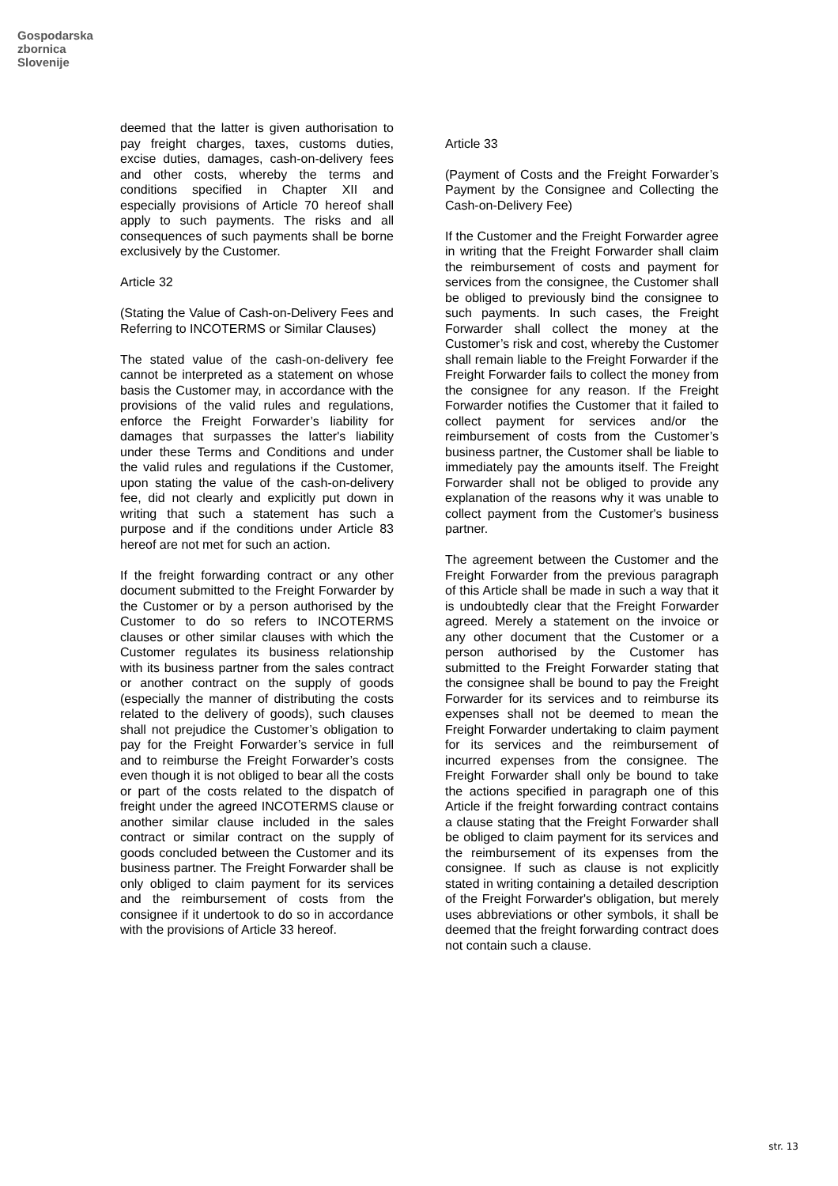Gospodarska
zbornica
Slovenije
deemed that the latter is given authorisation to pay freight charges, taxes, customs duties, excise duties, damages, cash-on-delivery fees and other costs, whereby the terms and conditions specified in Chapter XII and especially provisions of Article 70 hereof shall apply to such payments. The risks and all consequences of such payments shall be borne exclusively by the Customer.
Article 32
(Stating the Value of Cash-on-Delivery Fees and Referring to INCOTERMS or Similar Clauses)
The stated value of the cash-on-delivery fee cannot be interpreted as a statement on whose basis the Customer may, in accordance with the provisions of the valid rules and regulations, enforce the Freight Forwarder’s liability for damages that surpasses the latter's liability under these Terms and Conditions and under the valid rules and regulations if the Customer, upon stating the value of the cash-on-delivery fee, did not clearly and explicitly put down in writing that such a statement has such a purpose and if the conditions under Article 83 hereof are not met for such an action.
If the freight forwarding contract or any other document submitted to the Freight Forwarder by the Customer or by a person authorised by the Customer to do so refers to INCOTERMS clauses or other similar clauses with which the Customer regulates its business relationship with its business partner from the sales contract or another contract on the supply of goods (especially the manner of distributing the costs related to the delivery of goods), such clauses shall not prejudice the Customer’s obligation to pay for the Freight Forwarder’s service in full and to reimburse the Freight Forwarder’s costs even though it is not obliged to bear all the costs or part of the costs related to the dispatch of freight under the agreed INCOTERMS clause or another similar clause included in the sales contract or similar contract on the supply of goods concluded between the Customer and its business partner. The Freight Forwarder shall be only obliged to claim payment for its services and the reimbursement of costs from the consignee if it undertook to do so in accordance with the provisions of Article 33 hereof.
Article 33
(Payment of Costs and the Freight Forwarder’s Payment by the Consignee and Collecting the Cash-on-Delivery Fee)
If the Customer and the Freight Forwarder agree in writing that the Freight Forwarder shall claim the reimbursement of costs and payment for services from the consignee, the Customer shall be obliged to previously bind the consignee to such payments. In such cases, the Freight Forwarder shall collect the money at the Customer’s risk and cost, whereby the Customer shall remain liable to the Freight Forwarder if the Freight Forwarder fails to collect the money from the consignee for any reason. If the Freight Forwarder notifies the Customer that it failed to collect payment for services and/or the reimbursement of costs from the Customer’s business partner, the Customer shall be liable to immediately pay the amounts itself. The Freight Forwarder shall not be obliged to provide any explanation of the reasons why it was unable to collect payment from the Customer's business partner.
The agreement between the Customer and the Freight Forwarder from the previous paragraph of this Article shall be made in such a way that it is undoubtedly clear that the Freight Forwarder agreed. Merely a statement on the invoice or any other document that the Customer or a person authorised by the Customer has submitted to the Freight Forwarder stating that the consignee shall be bound to pay the Freight Forwarder for its services and to reimburse its expenses shall not be deemed to mean the Freight Forwarder undertaking to claim payment for its services and the reimbursement of incurred expenses from the consignee. The Freight Forwarder shall only be bound to take the actions specified in paragraph one of this Article if the freight forwarding contract contains a clause stating that the Freight Forwarder shall be obliged to claim payment for its services and the reimbursement of its expenses from the consignee. If such as clause is not explicitly stated in writing containing a detailed description of the Freight Forwarder's obligation, but merely uses abbreviations or other symbols, it shall be deemed that the freight forwarding contract does not contain such a clause.
str. 13